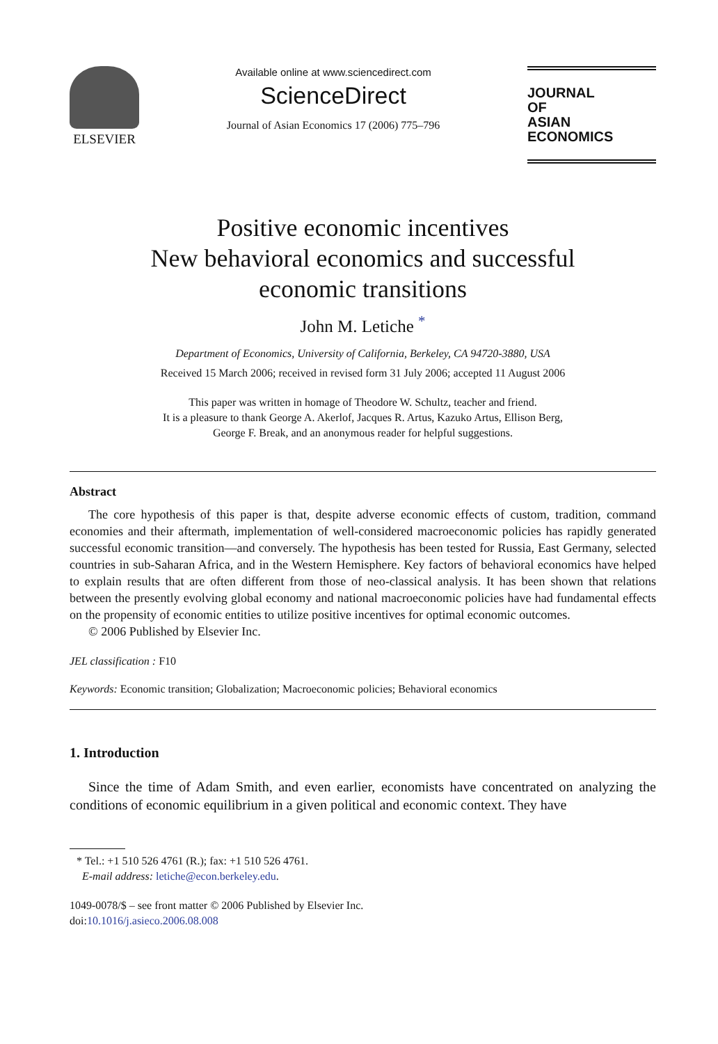ELSEVIER
Available online at www.sciencedirect.com
ScienceDirect
Journal of Asian Economics 17 (2006) 775–796
JOURNAL
OF
ASIAN ECONOMICS
Positive economic incentives
New behavioral economics and successful
economic transitions
John M. Letiche <sup>*</sup>
Department of Economics, University of California, Berkeley, CA 94720-3880, USA
Received 15 March 2006; received in revised form 31 July 2006; accepted 11 August 2006
This paper was written in homage of Theodore W. Schultz, teacher and friend.
It is a pleasure to thank George A. Akerlof, Jacques R. Artus, Kazuko Artus, Ellison Berg,
George F. Break, and an anonymous reader for helpful suggestions.
Abstract
The core hypothesis of this paper is that, despite adverse economic effects of custom, tradition, command economies and their aftermath, implementation of well-considered macroeconomic policies has rapidly generated successful economic transition—and conversely. The hypothesis has been tested for Russia, East Germany, selected countries in sub-Saharan Africa, and in the Western Hemisphere. Key factors of behavioral economics have helped to explain results that are often different from those of neo-classical analysis. It has been shown that relations between the presently evolving global economy and national macroeconomic policies have had fundamental effects on the propensity of economic entities to utilize positive incentives for optimal economic outcomes.
© 2006 Published by Elsevier Inc.
JEL classification : F10
Keywords: Economic transition; Globalization; Macroeconomic policies; Behavioral economics
1. Introduction
Since the time of Adam Smith, and even earlier, economists have concentrated on analyzing the conditions of economic equilibrium in a given political and economic context. They have
* Tel.: +1 510 526 4761 (R.); fax: +1 510 526 4761.
E-mail address: letiche@econ.berkeley.edu.
1049-0078/$ – see front matter © 2006 Published by Elsevier Inc.
doi:10.1016/j.asieco.2006.08.008